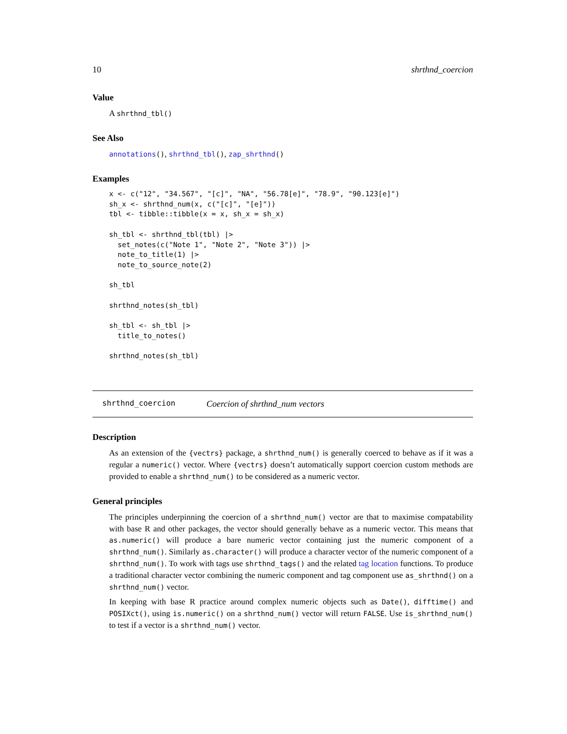10 shrthnd_coercion
Value
A shrthnd_tbl()
See Also
annotations(), shrthnd_tbl(), zap_shrthnd()
Examples
x <- c("12", "34.567", "[c]", "NA", "56.78[e]", "78.9", "90.123[e]")
sh_x <- shrthnd_num(x, c("[c]", "[e]"))
tbl <- tibble::tibble(x = x, sh_x = sh_x)

sh_tbl <- shrthnd_tbl(tbl) |>
  set_notes(c("Note 1", "Note 2", "Note 3")) |>
  note_to_title(1) |>
  note_to_source_note(2)

sh_tbl

shrthnd_notes(sh_tbl)

sh_tbl <- sh_tbl |>
  title_to_notes()

shrthnd_notes(sh_tbl)
shrthnd_coercion Coercion of shrthnd_num vectors
Description
As an extension of the {vectrs} package, a shrthnd_num() is generally coerced to behave as if it was a regular a numeric() vector. Where {vectrs} doesn’t automatically support coercion custom methods are provided to enable a shrthnd_num() to be considered as a numeric vector.
General principles
The principles underpinning the coercion of a shrthnd_num() vector are that to maximise compatability with base R and other packages, the vector should generally behave as a numeric vector. This means that as.numeric() will produce a bare numeric vector containing just the numeric component of a shrthnd_num(). Similarly as.character() will produce a character vector of the numeric component of a shrthnd_num(). To work with tags use shrthnd_tags() and the related tag location functions. To produce a traditional character vector combining the numeric component and tag component use as_shrthnd() on a shrthnd_num() vector.
In keeping with base R practice around complex numeric objects such as Date(), difftime() and POSIXct(), using is.numeric() on a shrthnd_num() vector will return FALSE. Use is_shrthnd_num() to test if a vector is a shrthnd_num() vector.